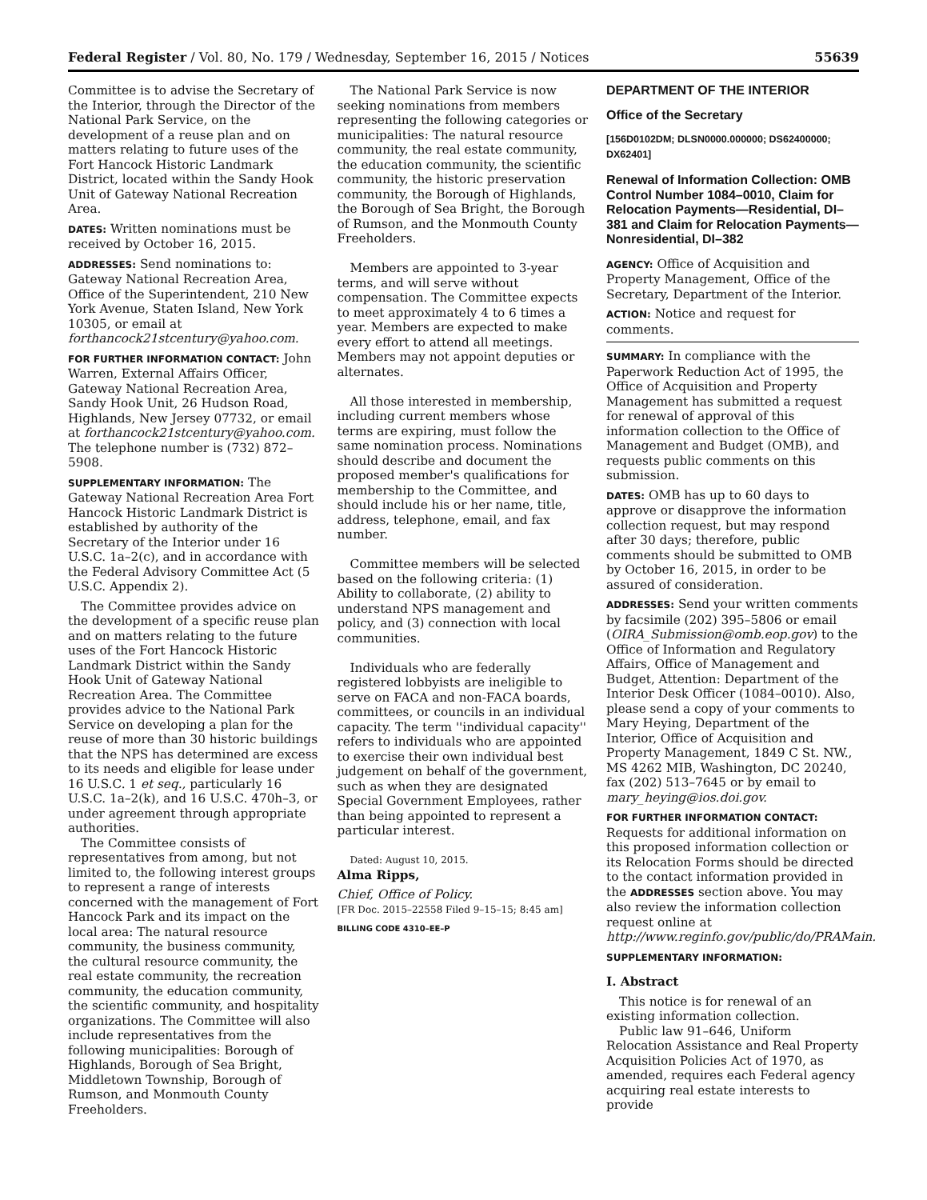Federal Register / Vol. 80, No. 179 / Wednesday, September 16, 2015 / Notices 55639
Committee is to advise the Secretary of the Interior, through the Director of the National Park Service, on the development of a reuse plan and on matters relating to future uses of the Fort Hancock Historic Landmark District, located within the Sandy Hook Unit of Gateway National Recreation Area.
DATES: Written nominations must be received by October 16, 2015.
ADDRESSES: Send nominations to: Gateway National Recreation Area, Office of the Superintendent, 210 New York Avenue, Staten Island, New York 10305, or email at forthancock21stcentury@yahoo.com.
FOR FURTHER INFORMATION CONTACT: John Warren, External Affairs Officer, Gateway National Recreation Area, Sandy Hook Unit, 26 Hudson Road, Highlands, New Jersey 07732, or email at forthancock21stcentury@yahoo.com. The telephone number is (732) 872–5908.
SUPPLEMENTARY INFORMATION: The Gateway National Recreation Area Fort Hancock Historic Landmark District is established by authority of the Secretary of the Interior under 16 U.S.C. 1a–2(c), and in accordance with the Federal Advisory Committee Act (5 U.S.C. Appendix 2).
The Committee provides advice on the development of a specific reuse plan and on matters relating to the future uses of the Fort Hancock Historic Landmark District within the Sandy Hook Unit of Gateway National Recreation Area. The Committee provides advice to the National Park Service on developing a plan for the reuse of more than 30 historic buildings that the NPS has determined are excess to its needs and eligible for lease under 16 U.S.C. 1 et seq., particularly 16 U.S.C. 1a–2(k), and 16 U.S.C. 470h–3, or under agreement through appropriate authorities.
The Committee consists of representatives from among, but not limited to, the following interest groups to represent a range of interests concerned with the management of Fort Hancock Park and its impact on the local area: The natural resource community, the business community, the cultural resource community, the real estate community, the recreation community, the education community, the scientific community, and hospitality organizations. The Committee will also include representatives from the following municipalities: Borough of Highlands, Borough of Sea Bright, Middletown Township, Borough of Rumson, and Monmouth County Freeholders.
The National Park Service is now seeking nominations from members representing the following categories or municipalities: The natural resource community, the real estate community, the education community, the scientific community, the historic preservation community, the Borough of Highlands, the Borough of Sea Bright, the Borough of Rumson, and the Monmouth County Freeholders.
Members are appointed to 3-year terms, and will serve without compensation. The Committee expects to meet approximately 4 to 6 times a year. Members are expected to make every effort to attend all meetings. Members may not appoint deputies or alternates.
All those interested in membership, including current members whose terms are expiring, must follow the same nomination process. Nominations should describe and document the proposed member's qualifications for membership to the Committee, and should include his or her name, title, address, telephone, email, and fax number.
Committee members will be selected based on the following criteria: (1) Ability to collaborate, (2) ability to understand NPS management and policy, and (3) connection with local communities.
Individuals who are federally registered lobbyists are ineligible to serve on FACA and non-FACA boards, committees, or councils in an individual capacity. The term ''individual capacity'' refers to individuals who are appointed to exercise their own individual best judgement on behalf of the government, such as when they are designated Special Government Employees, rather than being appointed to represent a particular interest.
Dated: August 10, 2015.
Alma Ripps,
Chief, Office of Policy.
[FR Doc. 2015–22558 Filed 9–15–15; 8:45 am]
BILLING CODE 4310–EE–P
DEPARTMENT OF THE INTERIOR
Office of the Secretary
[156D0102DM; DLSN0000.000000; DS62400000; DX62401]
Renewal of Information Collection: OMB Control Number 1084–0010, Claim for Relocation Payments—Residential, DI–381 and Claim for Relocation Payments—Nonresidential, DI–382
AGENCY: Office of Acquisition and Property Management, Office of the Secretary, Department of the Interior.
ACTION: Notice and request for comments.
SUMMARY: In compliance with the Paperwork Reduction Act of 1995, the Office of Acquisition and Property Management has submitted a request for renewal of approval of this information collection to the Office of Management and Budget (OMB), and requests public comments on this submission.
DATES: OMB has up to 60 days to approve or disapprove the information collection request, but may respond after 30 days; therefore, public comments should be submitted to OMB by October 16, 2015, in order to be assured of consideration.
ADDRESSES: Send your written comments by facsimile (202) 395–5806 or email (OIRA_Submission@omb.eop.gov) to the Office of Information and Regulatory Affairs, Office of Management and Budget, Attention: Department of the Interior Desk Officer (1084–0010). Also, please send a copy of your comments to Mary Heying, Department of the Interior, Office of Acquisition and Property Management, 1849 C St. NW., MS 4262 MIB, Washington, DC 20240, fax (202) 513–7645 or by email to mary_heying@ios.doi.gov.
FOR FURTHER INFORMATION CONTACT: Requests for additional information on this proposed information collection or its Relocation Forms should be directed to the contact information provided in the ADDRESSES section above. You may also review the information collection request online at http://www.reginfo.gov/public/do/PRAMain.
SUPPLEMENTARY INFORMATION:
I. Abstract
This notice is for renewal of an existing information collection.
Public law 91–646, Uniform Relocation Assistance and Real Property Acquisition Policies Act of 1970, as amended, requires each Federal agency acquiring real estate interests to provide